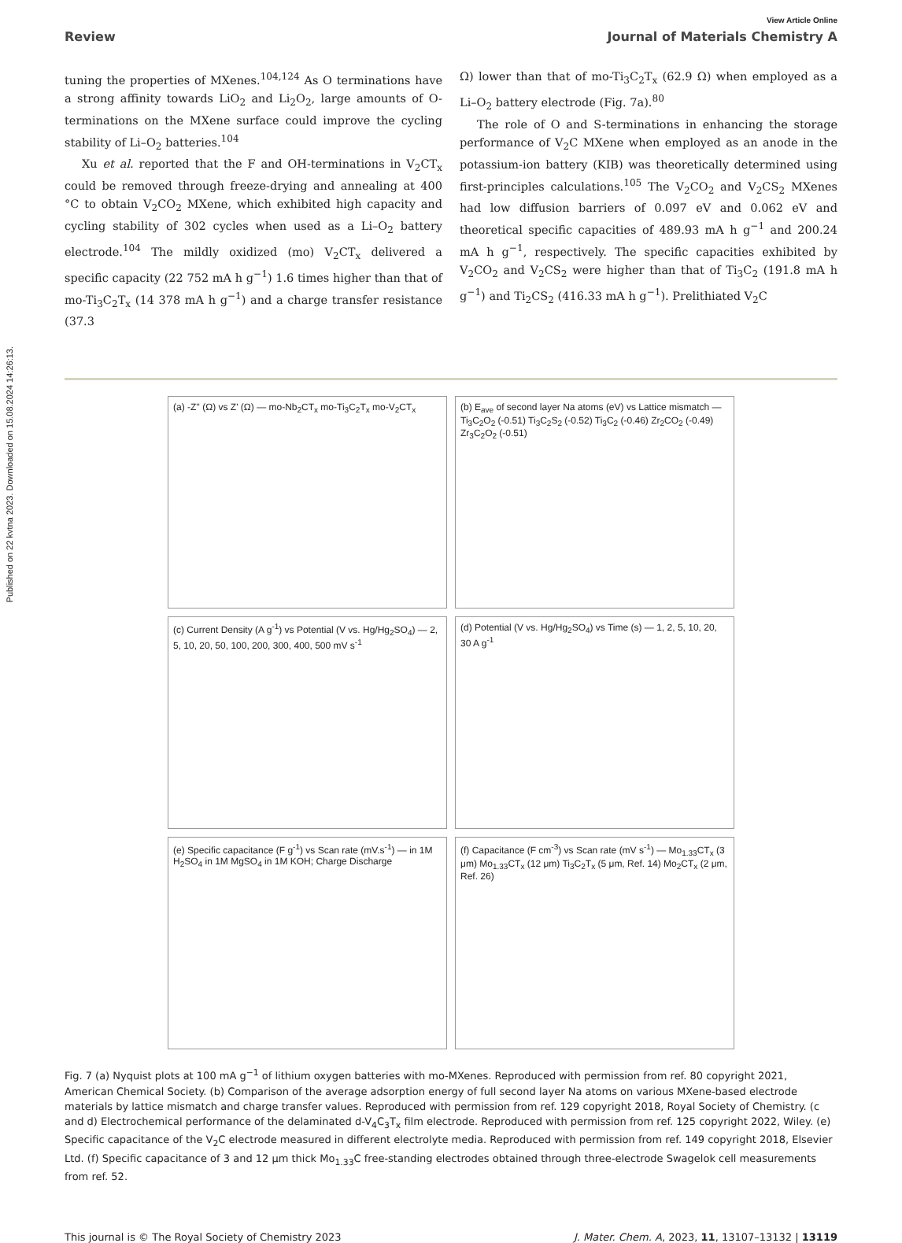Published on 22 kvtna 2023. Downloaded on 15.08.2024 14:26:13.
View Article Online
Review Journal of Materials Chemistry A
tuning the properties of MXenes.<sup>104,124</sup> As O terminations have a strong affinity towards LiO<sub>2</sub> and Li<sub>2</sub>O<sub>2</sub>, large amounts of O-terminations on the MXene surface could improve the cycling stability of Li–O<sub>2</sub> batteries.<sup>104</sup>
Xu et al. reported that the F and OH-terminations in V<sub>2</sub>CT<sub>x</sub> could be removed through freeze-drying and annealing at 400 °C to obtain V<sub>2</sub>CO<sub>2</sub> MXene, which exhibited high capacity and cycling stability of 302 cycles when used as a Li–O<sub>2</sub> battery electrode.<sup>104</sup> The mildly oxidized (mo) V<sub>2</sub>CT<sub>x</sub> delivered a specific capacity (22 752 mA h g<sup>−1</sup>) 1.6 times higher than that of mo-Ti<sub>3</sub>C<sub>2</sub>T<sub>x</sub> (14 378 mA h g<sup>−1</sup>) and a charge transfer resistance (37.3
Ω) lower than that of mo-Ti<sub>3</sub>C<sub>2</sub>T<sub>x</sub> (62.9 Ω) when employed as a Li–O<sub>2</sub> battery electrode (Fig. 7a).<sup>80</sup>
The role of O and S-terminations in enhancing the storage performance of V<sub>2</sub>C MXene when employed as an anode in the potassium-ion battery (KIB) was theoretically determined using first-principles calculations.<sup>105</sup> The V<sub>2</sub>CO<sub>2</sub> and V<sub>2</sub>CS<sub>2</sub> MXenes had low diffusion barriers of 0.097 eV and 0.062 eV and theoretical specific capacities of 489.93 mA h g<sup>−1</sup> and 200.24 mA h g<sup>−1</sup>, respectively. The specific capacities exhibited by V<sub>2</sub>CO<sub>2</sub> and V<sub>2</sub>CS<sub>2</sub> were higher than that of Ti<sub>3</sub>C<sub>2</sub> (191.8 mA h g<sup>−1</sup>) and Ti<sub>2</sub>CS<sub>2</sub> (416.33 mA h g<sup>−1</sup>). Prelithiated V<sub>2</sub>C
(a) -Z'' (Ω) vs Z' (Ω) — mo-Nb<sub>2</sub>CT<sub>x</sub> mo-Ti<sub>3</sub>C<sub>2</sub>T<sub>x</sub> mo-V<sub>2</sub>CT<sub>x</sub>
(b) E<sub>ave</sub> of second layer Na atoms (eV) vs Lattice mismatch — Ti<sub>3</sub>C<sub>2</sub>O<sub>2</sub> (-0.51) Ti<sub>3</sub>C<sub>2</sub>S<sub>2</sub> (-0.52) Ti<sub>3</sub>C<sub>2</sub> (-0.46) Zr<sub>2</sub>CO<sub>2</sub> (-0.49) Zr<sub>3</sub>C<sub>2</sub>O<sub>2</sub> (-0.51)
(c) Current Density (A g<sup>-1</sup>) vs Potential (V vs. Hg/Hg<sub>2</sub>SO<sub>4</sub>) — 2, 5, 10, 20, 50, 100, 200, 300, 400, 500 mV s<sup>-1</sup>
(d) Potential (V vs. Hg/Hg<sub>2</sub>SO<sub>4</sub>) vs Time (s) — 1, 2, 5, 10, 20, 30 A g<sup>-1</sup>
(e) Specific capacitance (F g<sup>-1</sup>) vs Scan rate (mV.s<sup>-1</sup>) — in 1M H<sub>2</sub>SO<sub>4</sub> in 1M MgSO<sub>4</sub> in 1M KOH; Charge Discharge
(f) Capacitance (F cm<sup>-3</sup>) vs Scan rate (mV s<sup>-1</sup>) — Mo<sub>1.33</sub>CT<sub>x</sub> (3 μm) Mo<sub>1.33</sub>CT<sub>x</sub> (12 μm) Ti<sub>3</sub>C<sub>2</sub>T<sub>x</sub> (5 μm, Ref. 14) Mo<sub>2</sub>CT<sub>x</sub> (2 μm, Ref. 26)
Fig. 7 (a) Nyquist plots at 100 mA g<sup>−1</sup> of lithium oxygen batteries with mo-MXenes. Reproduced with permission from ref. 80 copyright 2021, American Chemical Society. (b) Comparison of the average adsorption energy of full second layer Na atoms on various MXene-based electrode materials by lattice mismatch and charge transfer values. Reproduced with permission from ref. 129 copyright 2018, Royal Society of Chemistry. (c and d) Electrochemical performance of the delaminated d-V<sub>4</sub>C<sub>3</sub>T<sub>x</sub> film electrode. Reproduced with permission from ref. 125 copyright 2022, Wiley. (e) Specific capacitance of the V<sub>2</sub>C electrode measured in different electrolyte media. Reproduced with permission from ref. 149 copyright 2018, Elsevier Ltd. (f) Specific capacitance of 3 and 12 μm thick Mo<sub>1.33</sub>C free-standing electrodes obtained through three-electrode Swagelok cell measurements from ref. 52.
This journal is © The Royal Society of Chemistry 2023 J. Mater. Chem. A, 2023, 11, 13107–13132 | 13119